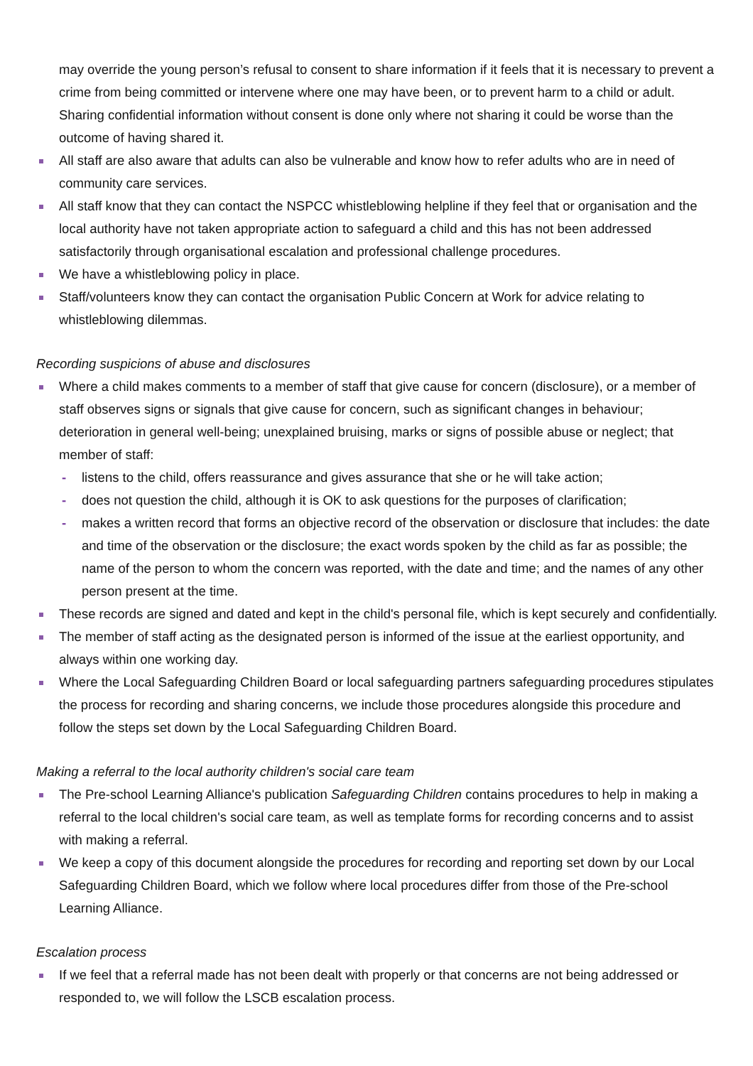may override the young person’s refusal to consent to share information if it feels that it is necessary to prevent a crime from being committed or intervene where one may have been, or to prevent harm to a child or adult. Sharing confidential information without consent is done only where not sharing it could be worse than the outcome of having shared it.
All staff are also aware that adults can also be vulnerable and know how to refer adults who are in need of community care services.
All staff know that they can contact the NSPCC whistleblowing helpline if they feel that or organisation and the local authority have not taken appropriate action to safeguard a child and this has not been addressed satisfactorily through organisational escalation and professional challenge procedures.
We have a whistleblowing policy in place.
Staff/volunteers know they can contact the organisation Public Concern at Work for advice relating to whistleblowing dilemmas.
Recording suspicions of abuse and disclosures
Where a child makes comments to a member of staff that give cause for concern (disclosure), or a member of staff observes signs or signals that give cause for concern, such as significant changes in behaviour; deterioration in general well-being; unexplained bruising, marks or signs of possible abuse or neglect; that member of staff:
- listens to the child, offers reassurance and gives assurance that she or he will take action;
- does not question the child, although it is OK to ask questions for the purposes of clarification;
- makes a written record that forms an objective record of the observation or disclosure that includes: the date and time of the observation or the disclosure; the exact words spoken by the child as far as possible; the name of the person to whom the concern was reported, with the date and time; and the names of any other person present at the time.
These records are signed and dated and kept in the child's personal file, which is kept securely and confidentially.
The member of staff acting as the designated person is informed of the issue at the earliest opportunity, and always within one working day.
Where the Local Safeguarding Children Board or local safeguarding partners safeguarding procedures stipulates the process for recording and sharing concerns, we include those procedures alongside this procedure and follow the steps set down by the Local Safeguarding Children Board.
Making a referral to the local authority children's social care team
The Pre-school Learning Alliance's publication Safeguarding Children contains procedures to help in making a referral to the local children's social care team, as well as template forms for recording concerns and to assist with making a referral.
We keep a copy of this document alongside the procedures for recording and reporting set down by our Local Safeguarding Children Board, which we follow where local procedures differ from those of the Pre-school Learning Alliance.
Escalation process
If we feel that a referral made has not been dealt with properly or that concerns are not being addressed or responded to, we will follow the LSCB escalation process.